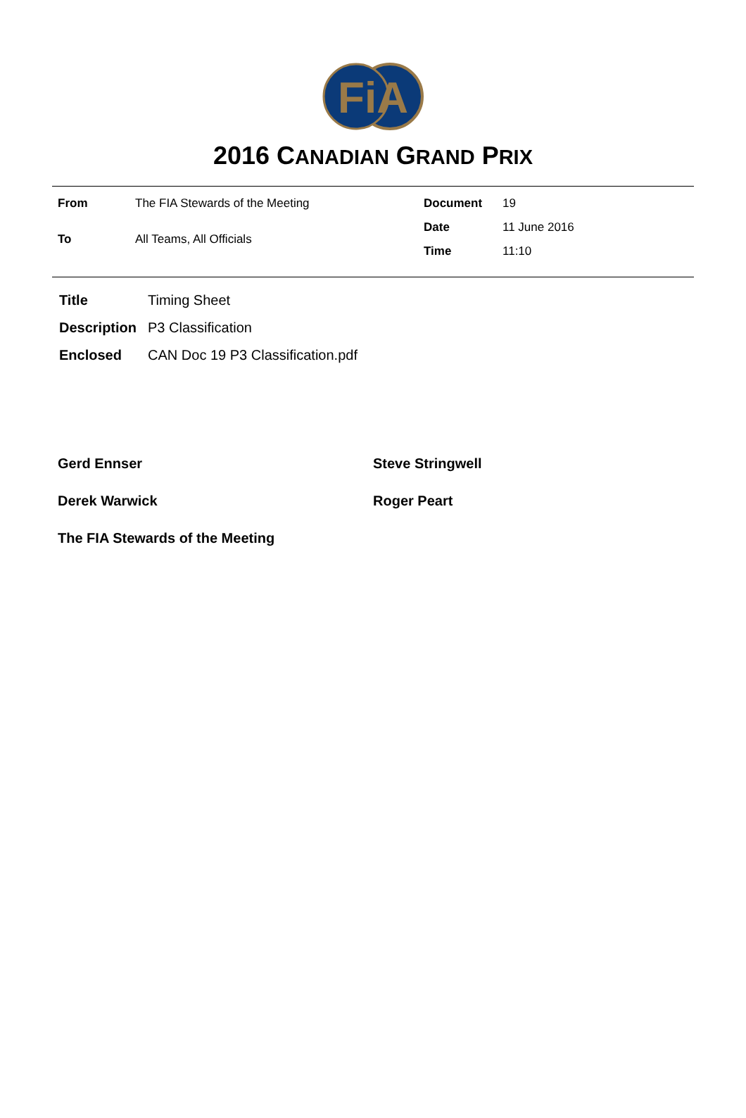FiA
2016 CANADIAN GRAND PRIX
| From | The FIA Stewards of the Meeting |
| To | All Teams, All Officials |
| Document | 19 |
| Date | 11 June 2016 |
| Time | 11:10 |
| Title | Timing Sheet |
| Description | P3 Classification |
| Enclosed | CAN Doc 19 P3 Classification.pdf |
Gerd Ennser Steve Stringwell
Derek Warwick Roger Peart
The FIA Stewards of the Meeting